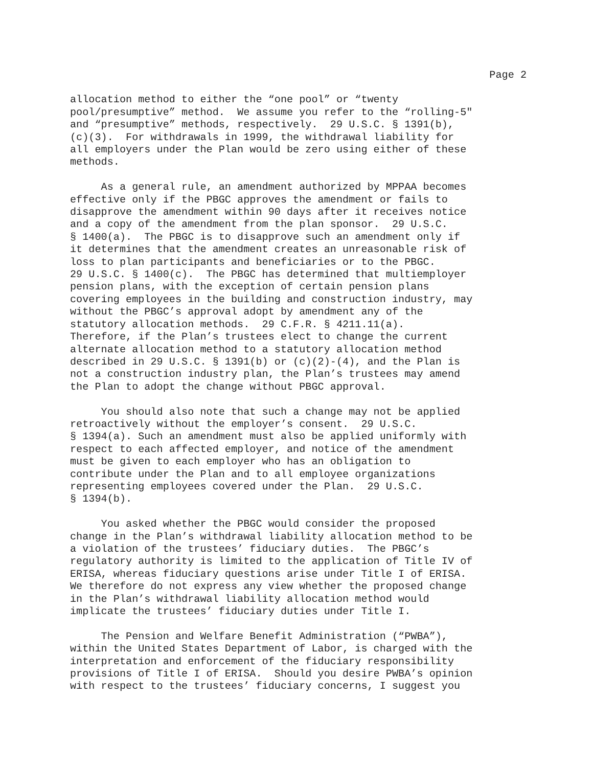Page 2
allocation method to either the “one pool” or “twenty pool/presumptive” method. We assume you refer to the “rolling-5" and “presumptive” methods, respectively. 29 U.S.C. § 1391(b), (c)(3). For withdrawals in 1999, the withdrawal liability for all employers under the Plan would be zero using either of these methods.
As a general rule, an amendment authorized by MPPAA becomes effective only if the PBGC approves the amendment or fails to disapprove the amendment within 90 days after it receives notice and a copy of the amendment from the plan sponsor. 29 U.S.C. § 1400(a). The PBGC is to disapprove such an amendment only if it determines that the amendment creates an unreasonable risk of loss to plan participants and beneficiaries or to the PBGC. 29 U.S.C. § 1400(c). The PBGC has determined that multiemployer pension plans, with the exception of certain pension plans covering employees in the building and construction industry, may without the PBGC’s approval adopt by amendment any of the statutory allocation methods. 29 C.F.R. § 4211.11(a). Therefore, if the Plan’s trustees elect to change the current alternate allocation method to a statutory allocation method described in 29 U.S.C. § 1391(b) or (c)(2)-(4), and the Plan is not a construction industry plan, the Plan’s trustees may amend the Plan to adopt the change without PBGC approval.
You should also note that such a change may not be applied retroactively without the employer’s consent. 29 U.S.C. § 1394(a). Such an amendment must also be applied uniformly with respect to each affected employer, and notice of the amendment must be given to each employer who has an obligation to contribute under the Plan and to all employee organizations representing employees covered under the Plan. 29 U.S.C. § 1394(b).
You asked whether the PBGC would consider the proposed change in the Plan’s withdrawal liability allocation method to be a violation of the trustees’ fiduciary duties. The PBGC’s regulatory authority is limited to the application of Title IV of ERISA, whereas fiduciary questions arise under Title I of ERISA. We therefore do not express any view whether the proposed change in the Plan’s withdrawal liability allocation method would implicate the trustees’ fiduciary duties under Title I.
The Pension and Welfare Benefit Administration (“PWBA”), within the United States Department of Labor, is charged with the interpretation and enforcement of the fiduciary responsibility provisions of Title I of ERISA. Should you desire PWBA’s opinion with respect to the trustees’ fiduciary concerns, I suggest you